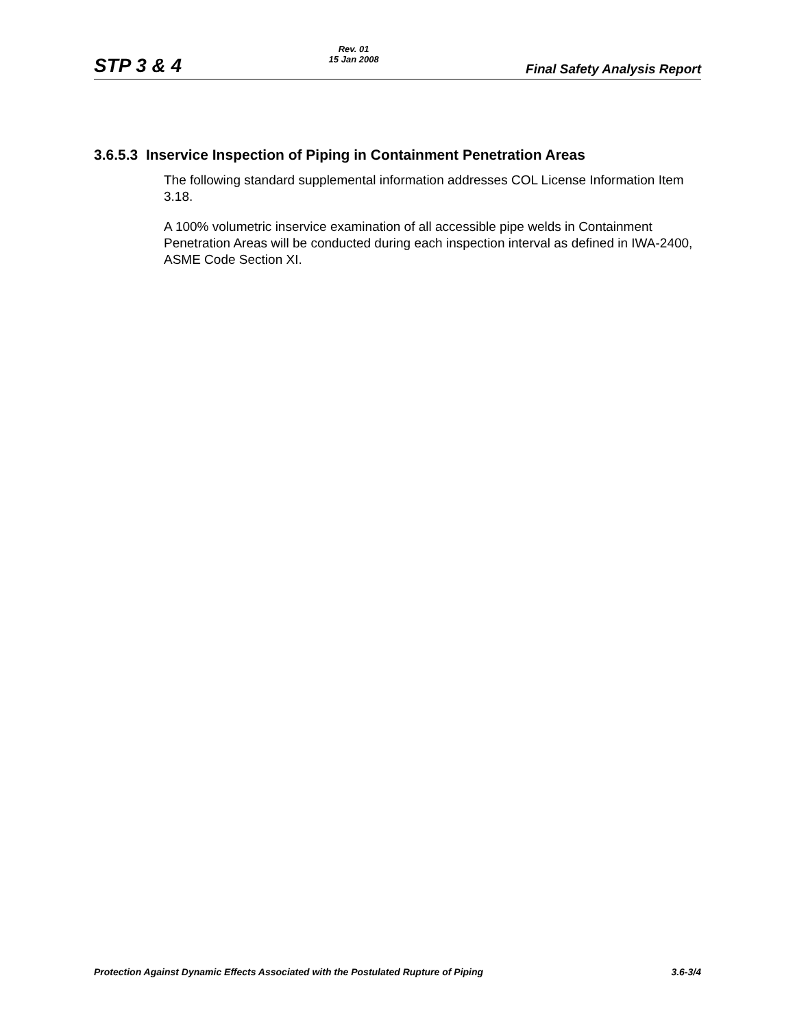STP 3 & 4 Rev. 01
15 Jan 2008 Final Safety Analysis Report
3.6.5.3 Inservice Inspection of Piping in Containment Penetration Areas
The following standard supplemental information addresses COL License Information Item 3.18.
A 100% volumetric inservice examination of all accessible pipe welds in Containment Penetration Areas will be conducted during each inspection interval as defined in IWA-2400, ASME Code Section XI.
Protection Against Dynamic Effects Associated with the Postulated Rupture of Piping 3.6-3/4